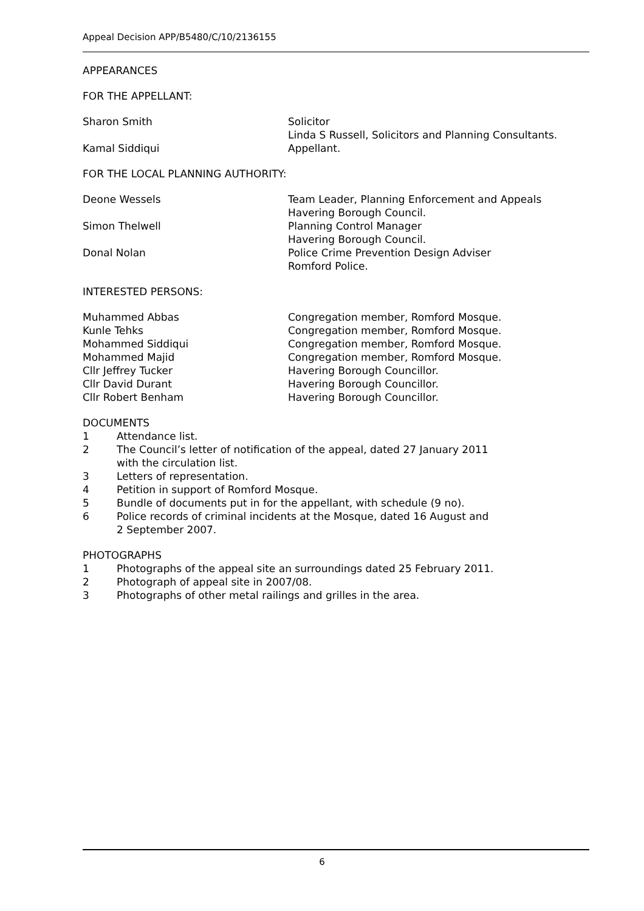Appeal Decision APP/B5480/C/10/2136155
APPEARANCES
FOR THE APPELLANT:
Sharon Smith Solicitor
Linda S Russell, Solicitors and Planning Consultants.
Kamal Siddiqui Appellant.
FOR THE LOCAL PLANNING AUTHORITY:
Deone Wessels Team Leader, Planning Enforcement and Appeals
Havering Borough Council.
Simon Thelwell Planning Control Manager
Havering Borough Council.
Donal Nolan Police Crime Prevention Design Adviser
Romford Police.
INTERESTED PERSONS:
Muhammed Abbas Congregation member, Romford Mosque.
Kunle Tehks Congregation member, Romford Mosque.
Mohammed Siddiqui Congregation member, Romford Mosque.
Mohammed Majid Congregation member, Romford Mosque.
Cllr Jeffrey Tucker Havering Borough Councillor.
Cllr David Durant Havering Borough Councillor.
Cllr Robert Benham Havering Borough Councillor.
DOCUMENTS
1 Attendance list.
2 The Council’s letter of notification of the appeal, dated 27 January 2011
with the circulation list.
3 Letters of representation.
4 Petition in support of Romford Mosque.
5 Bundle of documents put in for the appellant, with schedule (9 no).
6 Police records of criminal incidents at the Mosque, dated 16 August and
2 September 2007.
PHOTOGRAPHS
1 Photographs of the appeal site an surroundings dated 25 February 2011.
2 Photograph of appeal site in 2007/08.
3 Photographs of other metal railings and grilles in the area.
6